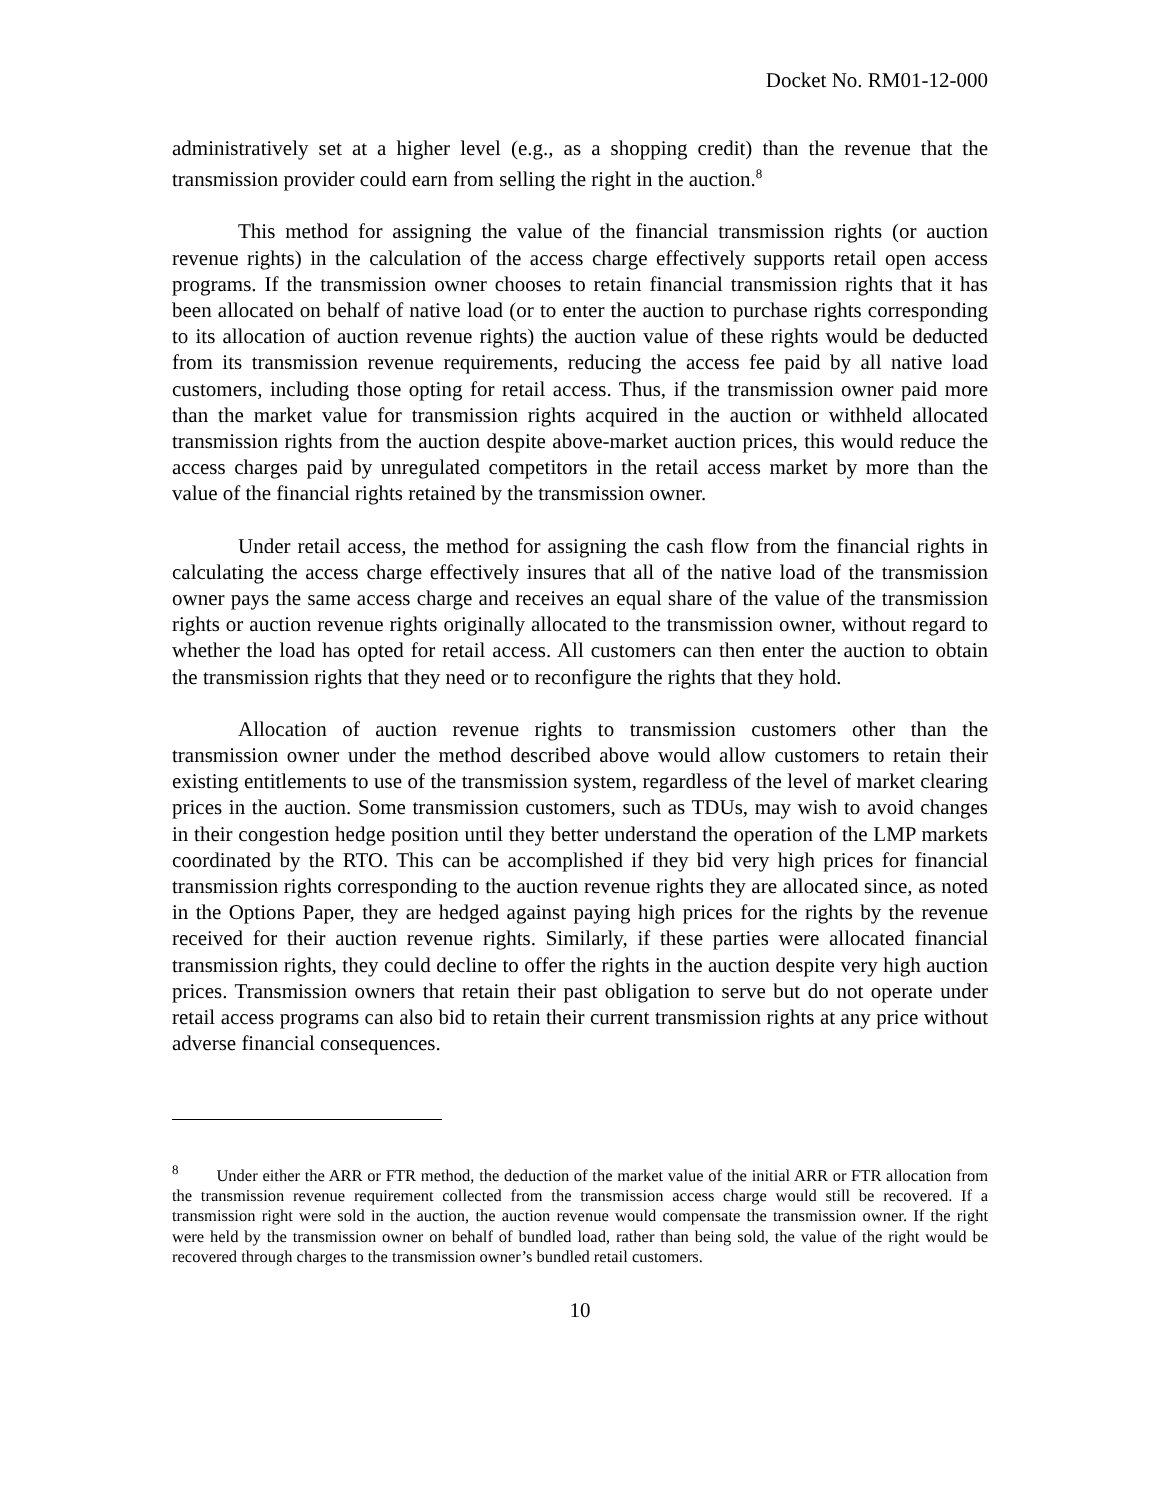Docket No. RM01-12-000
administratively set at a higher level (e.g., as a shopping credit) than the revenue that the transmission provider could earn from selling the right in the auction.<sup>8</sup>
This method for assigning the value of the financial transmission rights (or auction revenue rights) in the calculation of the access charge effectively supports retail open access programs. If the transmission owner chooses to retain financial transmission rights that it has been allocated on behalf of native load (or to enter the auction to purchase rights corresponding to its allocation of auction revenue rights) the auction value of these rights would be deducted from its transmission revenue requirements, reducing the access fee paid by all native load customers, including those opting for retail access. Thus, if the transmission owner paid more than the market value for transmission rights acquired in the auction or withheld allocated transmission rights from the auction despite above-market auction prices, this would reduce the access charges paid by unregulated competitors in the retail access market by more than the value of the financial rights retained by the transmission owner.
Under retail access, the method for assigning the cash flow from the financial rights in calculating the access charge effectively insures that all of the native load of the transmission owner pays the same access charge and receives an equal share of the value of the transmission rights or auction revenue rights originally allocated to the transmission owner, without regard to whether the load has opted for retail access. All customers can then enter the auction to obtain the transmission rights that they need or to reconfigure the rights that they hold.
Allocation of auction revenue rights to transmission customers other than the transmission owner under the method described above would allow customers to retain their existing entitlements to use of the transmission system, regardless of the level of market clearing prices in the auction. Some transmission customers, such as TDUs, may wish to avoid changes in their congestion hedge position until they better understand the operation of the LMP markets coordinated by the RTO. This can be accomplished if they bid very high prices for financial transmission rights corresponding to the auction revenue rights they are allocated since, as noted in the Options Paper, they are hedged against paying high prices for the rights by the revenue received for their auction revenue rights. Similarly, if these parties were allocated financial transmission rights, they could decline to offer the rights in the auction despite very high auction prices. Transmission owners that retain their past obligation to serve but do not operate under retail access programs can also bid to retain their current transmission rights at any price without adverse financial consequences.
<sup>8</sup> Under either the ARR or FTR method, the deduction of the market value of the initial ARR or FTR allocation from the transmission revenue requirement collected from the transmission access charge would still be recovered. If a transmission right were sold in the auction, the auction revenue would compensate the transmission owner. If the right were held by the transmission owner on behalf of bundled load, rather than being sold, the value of the right would be recovered through charges to the transmission owner’s bundled retail customers.
10